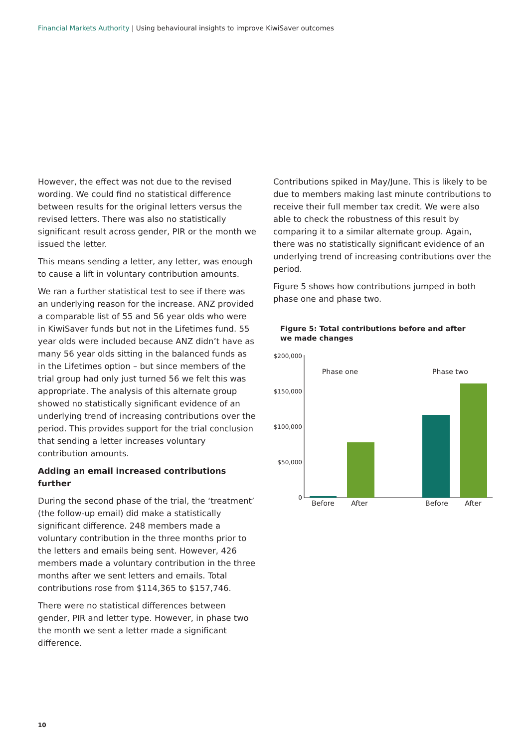Financial Markets Authority | Using behavioural insights to improve KiwiSaver outcomes
However, the effect was not due to the revised wording. We could find no statistical difference between results for the original letters versus the revised letters. There was also no statistically significant result across gender, PIR or the month we issued the letter.
This means sending a letter, any letter, was enough to cause a lift in voluntary contribution amounts.
We ran a further statistical test to see if there was an underlying reason for the increase. ANZ provided a comparable list of 55 and 56 year olds who were in KiwiSaver funds but not in the Lifetimes fund. 55 year olds were included because ANZ didn’t have as many 56 year olds sitting in the balanced funds as in the Lifetimes option – but since members of the trial group had only just turned 56 we felt this was appropriate. The analysis of this alternate group showed no statistically significant evidence of an underlying trend of increasing contributions over the period. This provides support for the trial conclusion that sending a letter increases voluntary contribution amounts.
Adding an email increased contributions further
During the second phase of the trial, the ‘treatment’ (the follow-up email) did make a statistically significant difference. 248 members made a voluntary contribution in the three months prior to the letters and emails being sent. However, 426 members made a voluntary contribution in the three months after we sent letters and emails. Total contributions rose from $114,365 to $157,746.
There were no statistical differences between gender, PIR and letter type. However, in phase two the month we sent a letter made a significant difference.
Contributions spiked in May/June. This is likely to be due to members making last minute contributions to receive their full member tax credit. We were also able to check the robustness of this result by comparing it to a similar alternate group. Again, there was no statistically significant evidence of an underlying trend of increasing contributions over the period.
Figure 5 shows how contributions jumped in both phase one and phase two.
Figure 5: Total contributions before and after we made changes
$200,000
$150,000
$100,000
$50,000
0
Phase one
Phase two
Before
After
Before
After
10